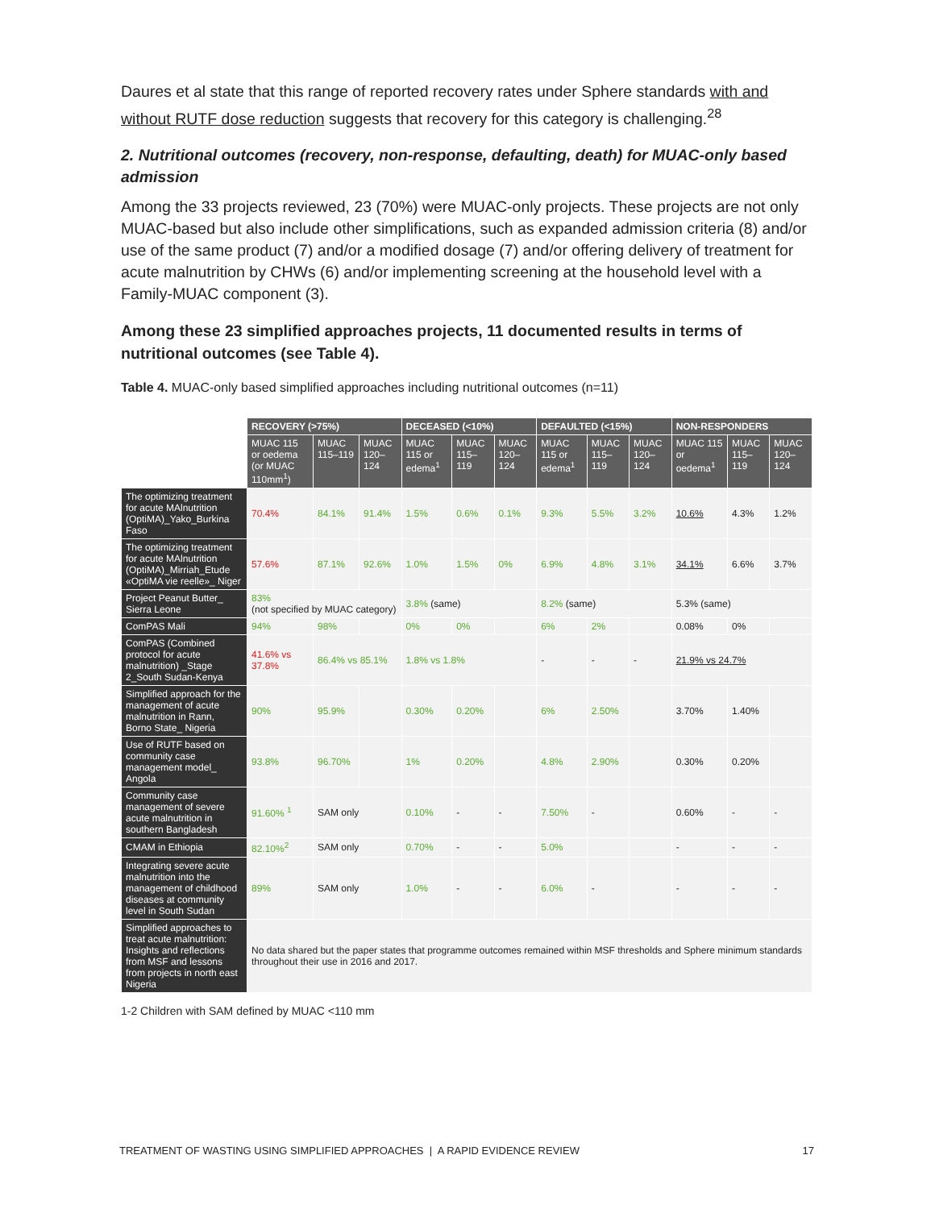Daures et al state that this range of reported recovery rates under Sphere standards with and without RUTF dose reduction suggests that recovery for this category is challenging.<sup>28</sup>
2. Nutritional outcomes (recovery, non-response, defaulting, death) for MUAC-only based admission
Among the 33 projects reviewed, 23 (70%) were MUAC-only projects. These projects are not only MUAC-based but also include other simplifications, such as expanded admission criteria (8) and/or use of the same product (7) and/or a modified dosage (7) and/or offering delivery of treatment for acute malnutrition by CHWs (6) and/or implementing screening at the household level with a Family-MUAC component (3).
Among these 23 simplified approaches projects, 11 documented results in terms of nutritional outcomes (see Table 4).
Table 4. MUAC-only based simplified approaches including nutritional outcomes (n=11)
| | RECOVERY (>75%) | | | DECEASED (<10%) | | | DEFAULTED (<15%) | | | NON-RESPONDERS | | |
| | MUAC 115 or oedema (or MUAC 110mm<sup>1</sup>) | MUAC 115–119 | MUAC 120–124 | MUAC 115 or edema<sup>1</sup> | MUAC 115–119 | MUAC 120–124 | MUAC 115 or edema<sup>1</sup> | MUAC 115–119 | MUAC 120–124 | MUAC 115 or oedema<sup>1</sup> | MUAC 115–119 | MUAC 120–124 |
| The optimizing treatment for acute MAlnutrition (OptiMA)_Yako_Burkina Faso | 70.4% | 84.1% | 91.4% | 1.5% | 0.6% | 0.1% | 9.3% | 5.5% | 3.2% | 10.6% | 4.3% | 1.2% |
| The optimizing treatment for acute MAlnutrition (OptiMA)_Mirriah_Etude «OptiMA vie reelle»_ Niger | 57.6% | 87.1% | 92.6% | 1.0% | 1.5% | 0% | 6.9% | 4.8% | 3.1% | 34.1% | 6.6% | 3.7% |
| Project Peanut Butter_ Sierra Leone | 83% (not specified by MUAC category) | | | 3.8% (same) | | | 8.2% (same) | | | 5.3% (same) | | |
| ComPAS Mali | 94% | 98% | | 0% | 0% | | 6% | 2% | | 0.08% | 0% | |
| ComPAS (Combined protocol for acute malnutrition) _Stage 2_South Sudan-Kenya | 41.6% vs 37.8% | 86.4% vs 85.1% | | 1.8% vs 1.8% | | | - | - | - | 21.9% vs 24.7% | | |
| Simplified approach for the management of acute malnutrition in Rann, Borno State_ Nigeria | 90% | 95.9% | | 0.30% | 0.20% | | 6% | 2.50% | | 3.70% | 1.40% | |
| Use of RUTF based on community case management model_ Angola | 93.8% | 96.70% | | 1% | 0.20% | | 4.8% | 2.90% | | 0.30% | 0.20% | |
| Community case management of severe acute malnutrition in southern Bangladesh | 91.60% <sup>1</sup> | SAM only | | 0.10% | - | - | 7.50% | - | | 0.60% | - | - |
| CMAM in Ethiopia | 82.10%<sup>2</sup> | SAM only | | 0.70% | - | - | 5.0% | | | - | - | - |
| Integrating severe acute malnutrition into the management of childhood diseases at community level in South Sudan | 89% | SAM only | | 1.0% | - | - | 6.0% | - | | - | - | - |
| Simplified approaches to treat acute malnutrition: Insights and reflections from MSF and lessons from projects in north east Nigeria | No data shared but the paper states that programme outcomes remained within MSF thresholds and Sphere minimum standards throughout their use in 2016 and 2017. | | | | | | | | | | | |
1-2 Children with SAM defined by MUAC <110 mm
TREATMENT OF WASTING USING SIMPLIFIED APPROACHES | A RAPID EVIDENCE REVIEW 17